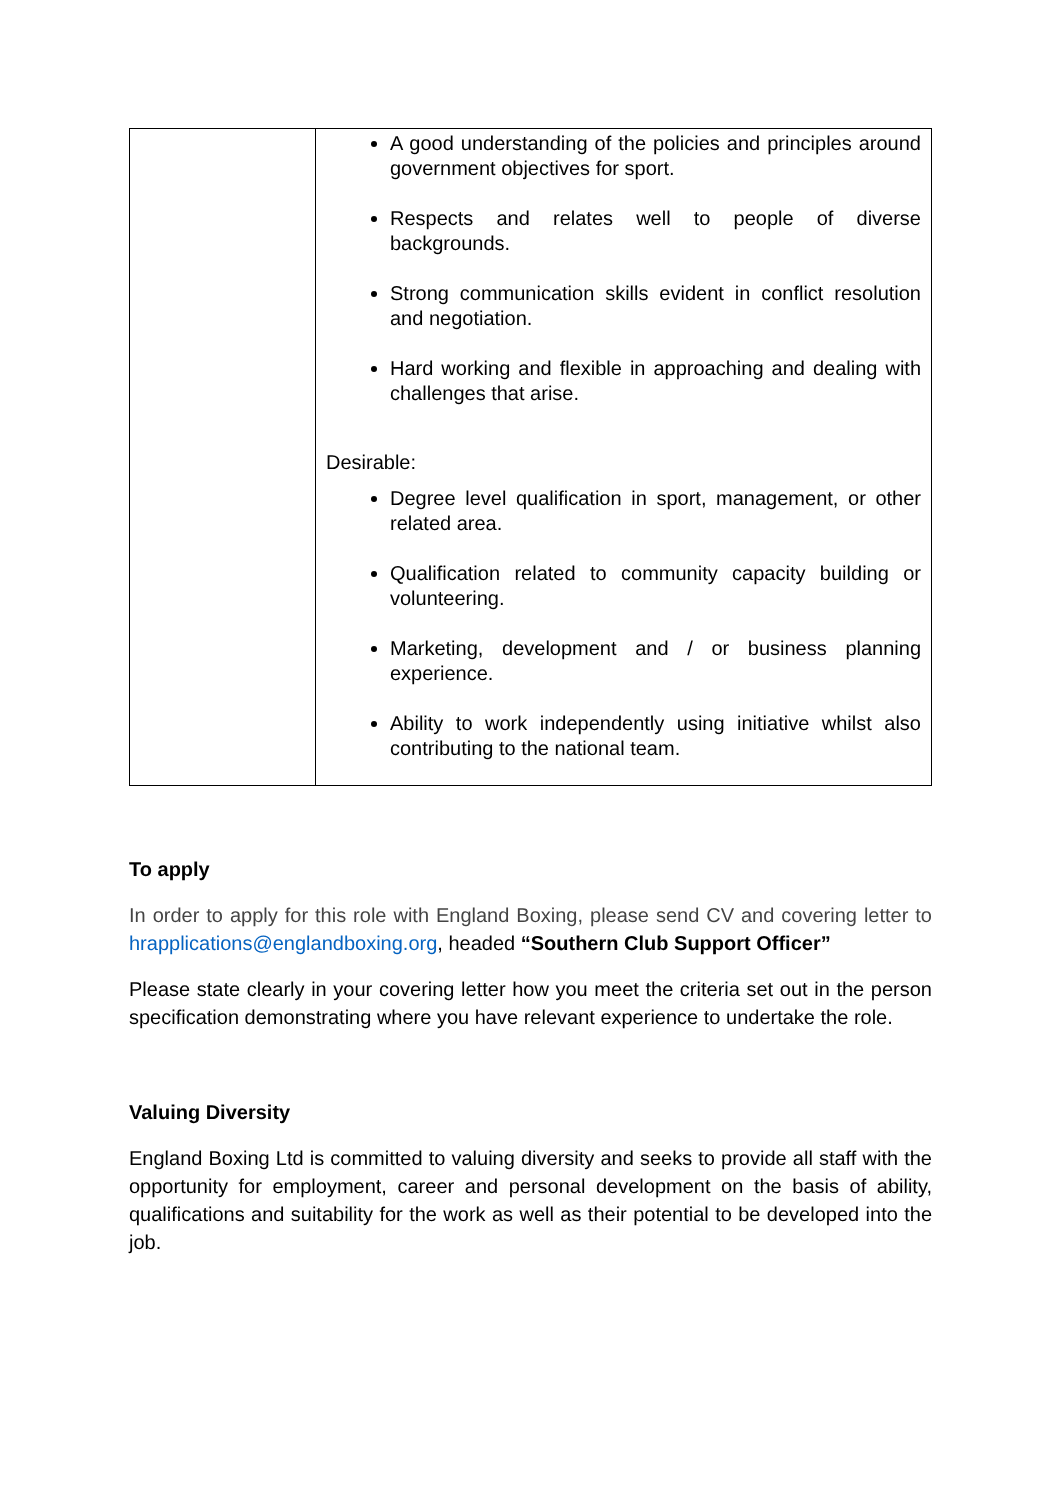| | A good understanding of the policies and principles around government objectives for sport. Respects and relates well to people of diverse backgrounds. Strong communication skills evident in conflict resolution and negotiation. Hard working and flexible in approaching and dealing with challenges that arise. Desirable: Degree level qualification in sport, management, or other related area. Qualification related to community capacity building or volunteering. Marketing, development and / or business planning experience. Ability to work independently using initiative whilst also contributing to the national team. |
To apply
In order to apply for this role with England Boxing, please send CV and covering letter to hrapplications@englandboxing.org, headed “Southern Club Support Officer”
Please state clearly in your covering letter how you meet the criteria set out in the person specification demonstrating where you have relevant experience to undertake the role.
Valuing Diversity
England Boxing Ltd is committed to valuing diversity and seeks to provide all staff with the opportunity for employment, career and personal development on the basis of ability, qualifications and suitability for the work as well as their potential to be developed into the job.